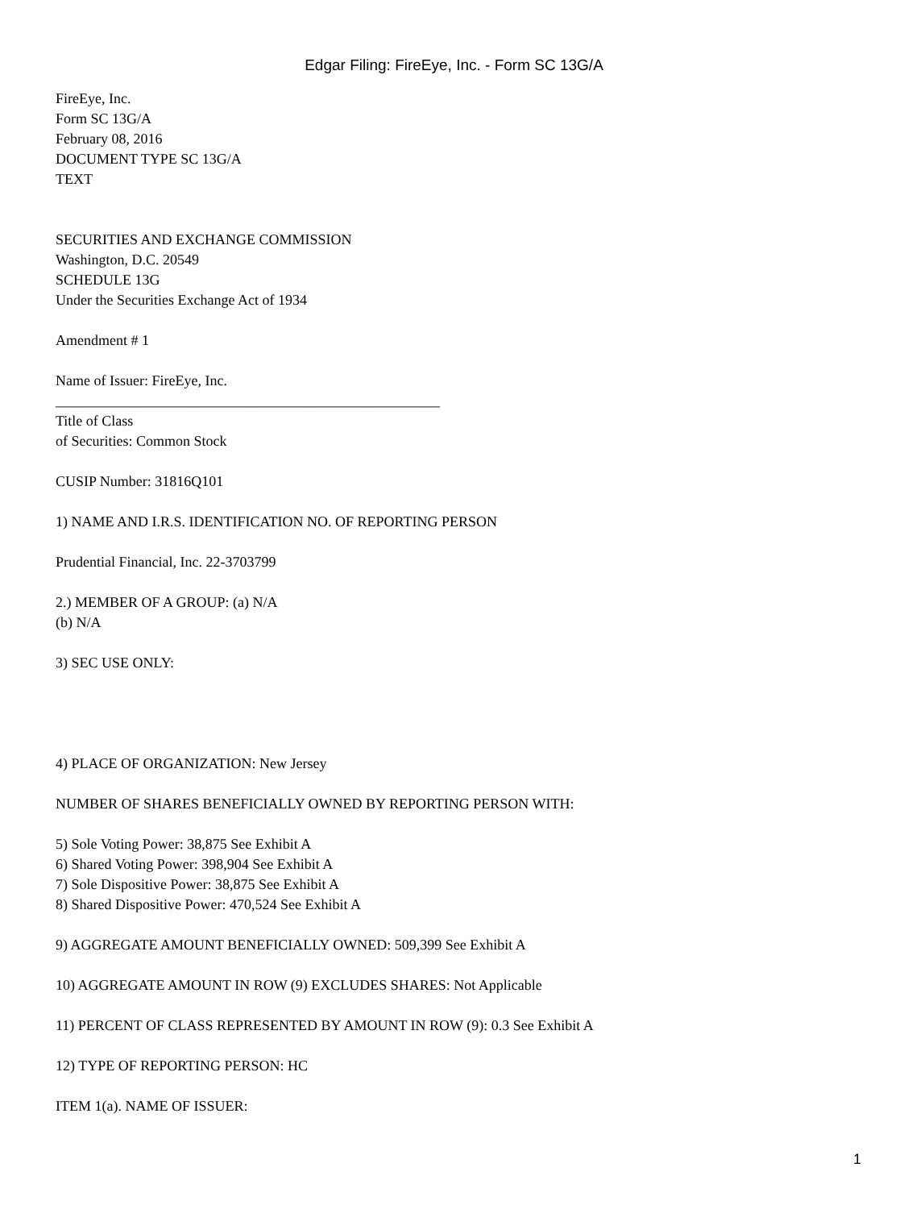Edgar Filing: FireEye, Inc. - Form SC 13G/A
FireEye, Inc.
Form SC 13G/A
February 08, 2016
DOCUMENT TYPE SC 13G/A
TEXT
SECURITIES AND EXCHANGE COMMISSION
Washington, D.C. 20549
SCHEDULE 13G
Under the Securities Exchange Act of 1934
Amendment # 1
Name of Issuer: FireEye, Inc.
_____________________________________________________
Title of Class
of Securities: Common Stock
CUSIP Number: 31816Q101
1) NAME AND I.R.S. IDENTIFICATION NO. OF REPORTING PERSON
Prudential Financial, Inc. 22-3703799
2.) MEMBER OF A GROUP: (a) N/A
(b) N/A
3) SEC USE ONLY:
4) PLACE OF ORGANIZATION: New Jersey
NUMBER OF SHARES BENEFICIALLY OWNED BY REPORTING PERSON WITH:
5) Sole Voting Power: 38,875 See Exhibit A
6) Shared Voting Power: 398,904 See Exhibit A
7) Sole Dispositive Power: 38,875 See Exhibit A
8) Shared Dispositive Power: 470,524 See Exhibit A
9) AGGREGATE AMOUNT BENEFICIALLY OWNED: 509,399 See Exhibit A
10) AGGREGATE AMOUNT IN ROW (9) EXCLUDES SHARES: Not Applicable
11) PERCENT OF CLASS REPRESENTED BY AMOUNT IN ROW (9): 0.3 See Exhibit A
12) TYPE OF REPORTING PERSON: HC
ITEM 1(a). NAME OF ISSUER:
1